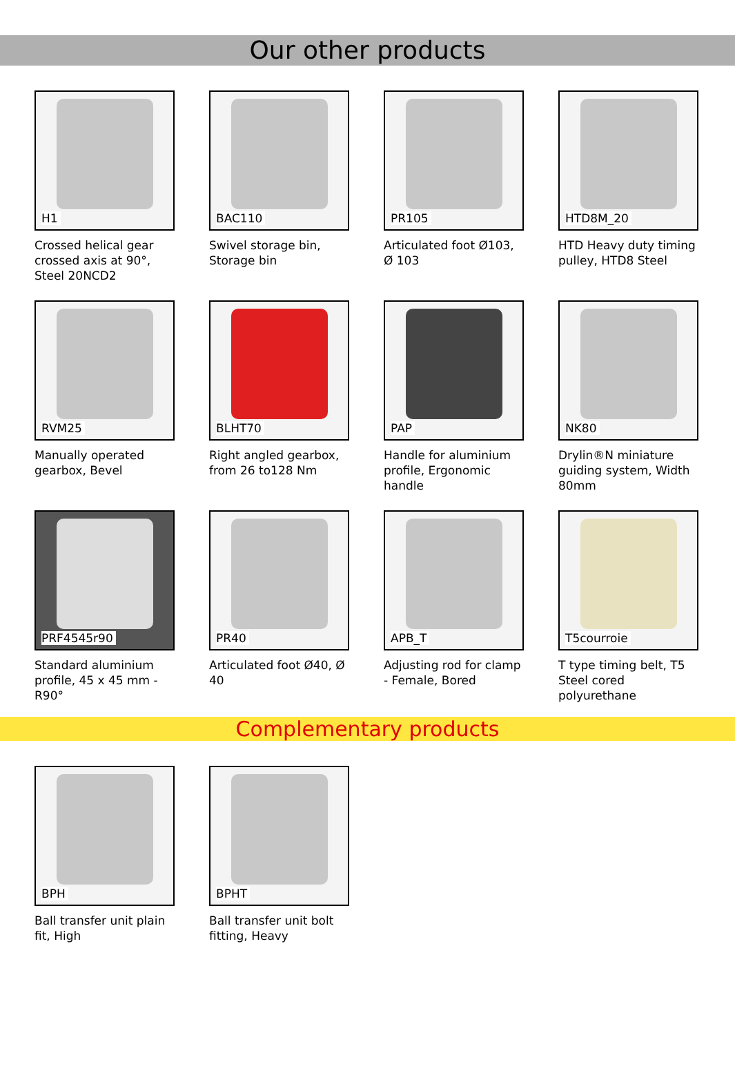Our other products
H1
Crossed helical gear crossed axis at 90°, Steel 20NCD2
BAC110
Swivel storage bin, Storage bin
PR105
Articulated foot Ø103, Ø 103
HTD8M_20
HTD Heavy duty timing pulley, HTD8 Steel
RVM25
Manually operated gearbox, Bevel
BLHT70
Right angled gearbox, from 26 to128 Nm
PAP
Handle for aluminium profile, Ergonomic handle
NK80
Drylin®N miniature guiding system, Width 80mm
PRF4545r90
Standard aluminium profile, 45 x 45 mm - R90°
PR40
Articulated foot Ø40, Ø 40
APB_T
Adjusting rod for clamp - Female, Bored
T5courroie
T type timing belt, T5 Steel cored polyurethane
Complementary products
BPH
Ball transfer unit plain fit, High
BPHT
Ball transfer unit bolt fitting, Heavy